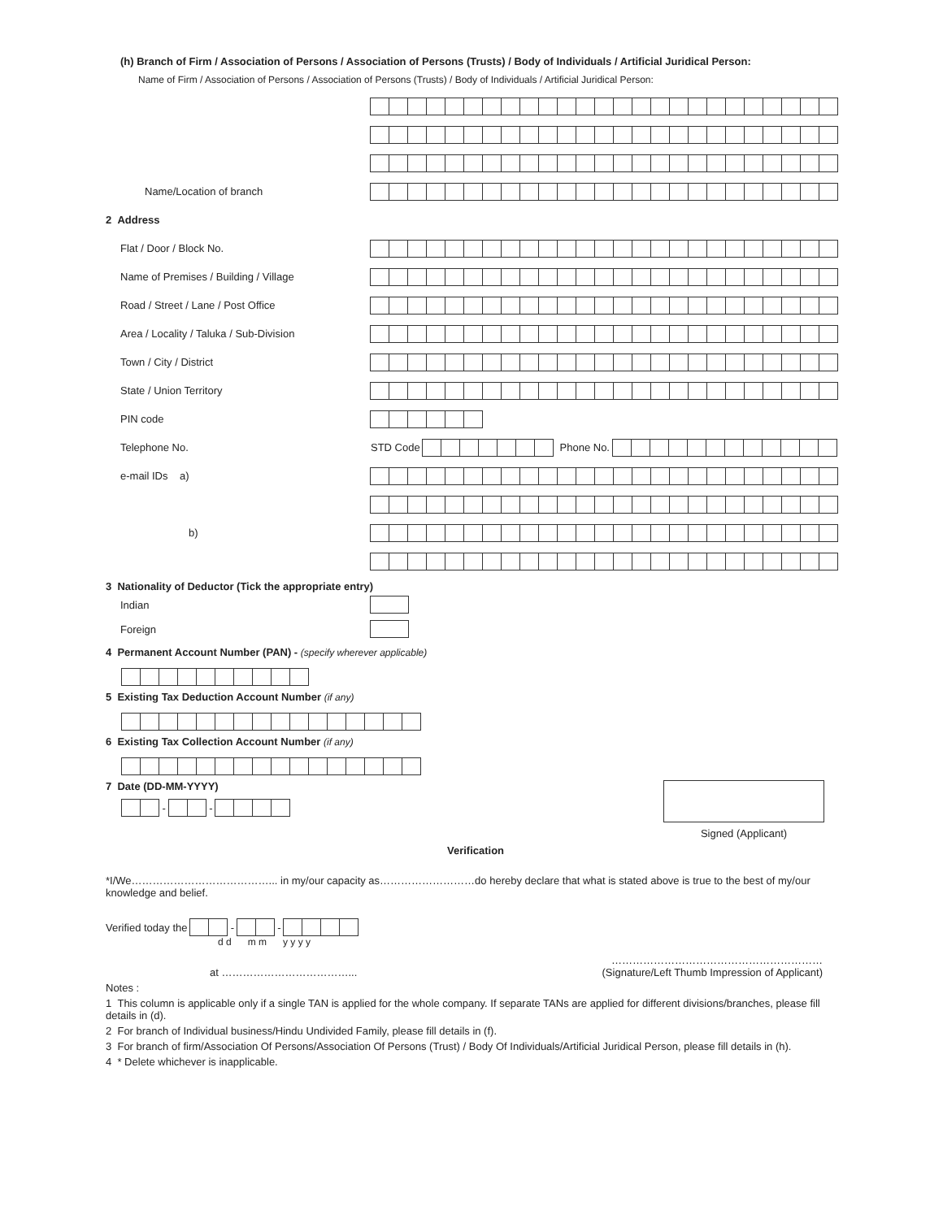(h) Branch of Firm / Association of Persons / Association of Persons (Trusts) / Body of Individuals / Artificial Juridical Person:
Name of Firm / Association of Persons / Association of Persons (Trusts) / Body of Individuals / Artificial Juridical Person:
Name/Location of branch
2 Address
Flat / Door / Block No.
Name of Premises / Building / Village
Road / Street / Lane / Post Office
Area / Locality / Taluka / Sub-Division
Town / City / District
State / Union Territory
PIN code
Telephone No.
STD Code
Phone No.
e-mail IDs a)
b)
3 Nationality of Deductor (Tick the appropriate entry)
Indian
Foreign
4 Permanent Account Number (PAN) - (specify wherever applicable)
5 Existing Tax Deduction Account Number (if any)
6 Existing Tax Collection Account Number (if any)
7 Date (DD-MM-YYYY)
- -
Signed (Applicant)
Verification
*I/We…………………………………... in my/our capacity as………………………do hereby declare that what is stated above is true to the best of my/our knowledge and belief.
Verified today the - -
d d m m y y y y
……………………………………………………
at ………………………………... (Signature/Left Thumb Impression of Applicant)
Notes :
1 This column is applicable only if a single TAN is applied for the whole company. If separate TANs are applied for different divisions/branches, please fill details in (d).
2 For branch of Individual business/Hindu Undivided Family, please fill details in (f).
3 For branch of firm/Association Of Persons/Association Of Persons (Trust) / Body Of Individuals/Artificial Juridical Person, please fill details in (h).
4 * Delete whichever is inapplicable.